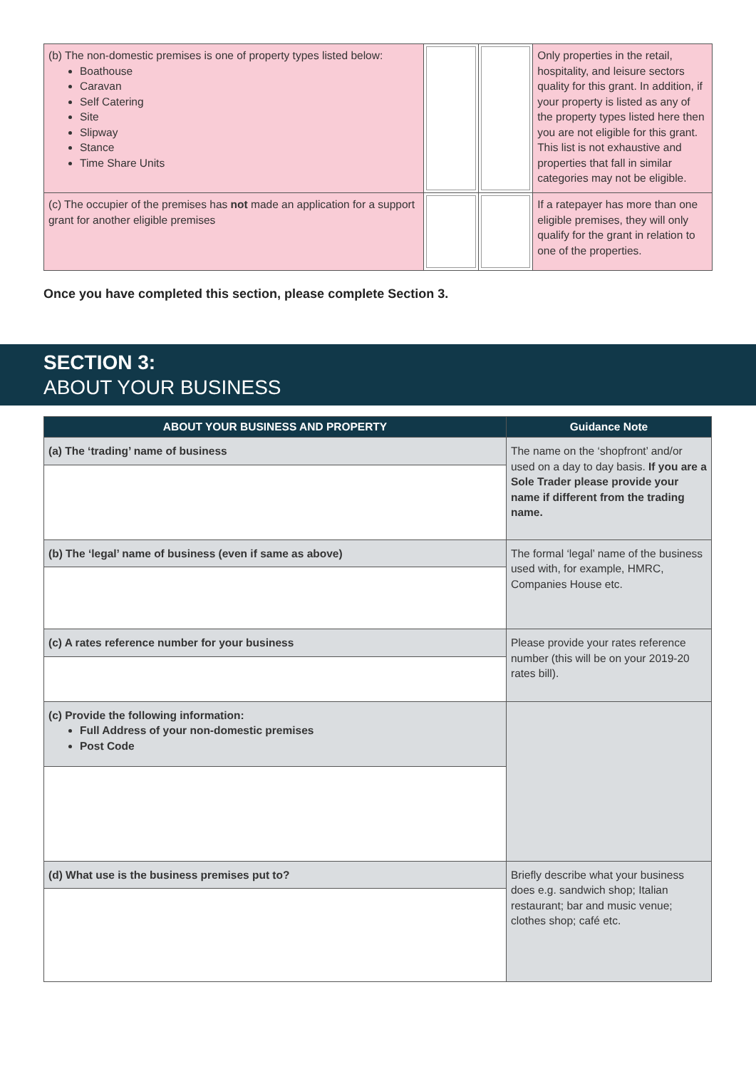| (b) The non-domestic premises is one of property types listed below: Boathouse Caravan Self Catering Site Slipway Stance Time Share Units | | | Only properties in the retail, hospitality, and leisure sectors quality for this grant. In addition, if your property is listed as any of the property types listed here then you are not eligible for this grant. This list is not exhaustive and properties that fall in similar categories may not be eligible. |
| (c) The occupier of the premises has not made an application for a support grant for another eligible premises | | | If a ratepayer has more than one eligible premises, they will only qualify for the grant in relation to one of the properties. |
Once you have completed this section, please complete Section 3.
SECTION 3:
ABOUT YOUR BUSINESS
| ABOUT YOUR BUSINESS AND PROPERTY | Guidance Note |
| --- | --- |
| (a) The ‘trading’ name of business | The name on the ‘shopfront’ and/or used on a day to day basis. If you are a Sole Trader please provide your name if different from the trading name. |
| (b) The ‘legal’ name of business (even if same as above) | The formal ‘legal’ name of the business used with, for example, HMRC, Companies House etc. |
| (c) A rates reference number for your business | Please provide your rates reference number (this will be on your 2019-20 rates bill). |
| (c) Provide the following information: Full Address of your non-domestic premises Post Code | |
| (d) What use is the business premises put to? | Briefly describe what your business does e.g. sandwich shop; Italian restaurant; bar and music venue; clothes shop; café etc. |